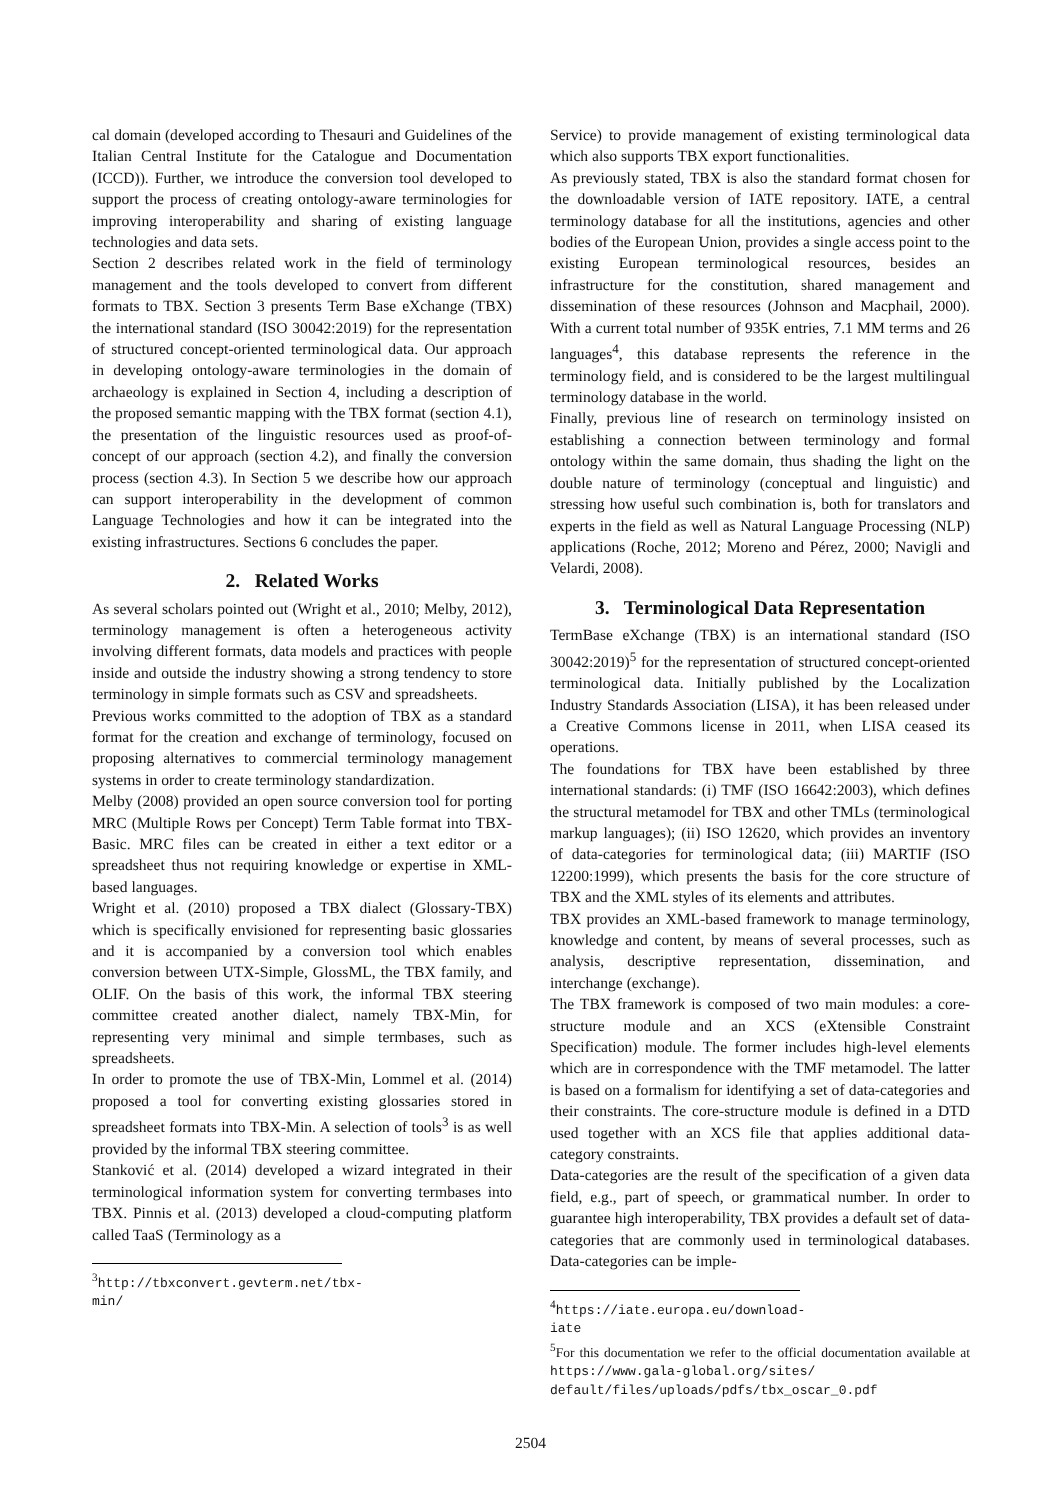cal domain (developed according to Thesauri and Guidelines of the Italian Central Institute for the Catalogue and Documentation (ICCD)). Further, we introduce the conversion tool developed to support the process of creating ontology-aware terminologies for improving interoperability and sharing of existing language technologies and data sets.
Section 2 describes related work in the field of terminology management and the tools developed to convert from different formats to TBX. Section 3 presents Term Base eXchange (TBX) the international standard (ISO 30042:2019) for the representation of structured concept-oriented terminological data. Our approach in developing ontology-aware terminologies in the domain of archaeology is explained in Section 4, including a description of the proposed semantic mapping with the TBX format (section 4.1), the presentation of the linguistic resources used as proof-of-concept of our approach (section 4.2), and finally the conversion process (section 4.3). In Section 5 we describe how our approach can support interoperability in the development of common Language Technologies and how it can be integrated into the existing infrastructures. Sections 6 concludes the paper.
2. Related Works
As several scholars pointed out (Wright et al., 2010; Melby, 2012), terminology management is often a heterogeneous activity involving different formats, data models and practices with people inside and outside the industry showing a strong tendency to store terminology in simple formats such as CSV and spreadsheets.
Previous works committed to the adoption of TBX as a standard format for the creation and exchange of terminology, focused on proposing alternatives to commercial terminology management systems in order to create terminology standardization.
Melby (2008) provided an open source conversion tool for porting MRC (Multiple Rows per Concept) Term Table format into TBX-Basic. MRC files can be created in either a text editor or a spreadsheet thus not requiring knowledge or expertise in XML-based languages.
Wright et al. (2010) proposed a TBX dialect (Glossary-TBX) which is specifically envisioned for representing basic glossaries and it is accompanied by a conversion tool which enables conversion between UTX-Simple, GlossML, the TBX family, and OLIF. On the basis of this work, the informal TBX steering committee created another dialect, namely TBX-Min, for representing very minimal and simple termbases, such as spreadsheets.
In order to promote the use of TBX-Min, Lommel et al. (2014) proposed a tool for converting existing glossaries stored in spreadsheet formats into TBX-Min. A selection of tools<sup>3</sup> is as well provided by the informal TBX steering committee.
Stanković et al. (2014) developed a wizard integrated in their terminological information system for converting termbases into TBX. Pinnis et al. (2013) developed a cloud-computing platform called TaaS (Terminology as a
<sup>3</sup> http://tbxconvert.gevterm.net/tbx-min/
Service) to provide management of existing terminological data which also supports TBX export functionalities.
As previously stated, TBX is also the standard format chosen for the downloadable version of IATE repository. IATE, a central terminology database for all the institutions, agencies and other bodies of the European Union, provides a single access point to the existing European terminological resources, besides an infrastructure for the constitution, shared management and dissemination of these resources (Johnson and Macphail, 2000). With a current total number of 935K entries, 7.1 MM terms and 26 languages<sup>4</sup>, this database represents the reference in the terminology field, and is considered to be the largest multilingual terminology database in the world.
Finally, previous line of research on terminology insisted on establishing a connection between terminology and formal ontology within the same domain, thus shading the light on the double nature of terminology (conceptual and linguistic) and stressing how useful such combination is, both for translators and experts in the field as well as Natural Language Processing (NLP) applications (Roche, 2012; Moreno and Pérez, 2000; Navigli and Velardi, 2008).
3. Terminological Data Representation
TermBase eXchange (TBX) is an international standard (ISO 30042:2019)<sup>5</sup> for the representation of structured concept-oriented terminological data. Initially published by the Localization Industry Standards Association (LISA), it has been released under a Creative Commons license in 2011, when LISA ceased its operations.
The foundations for TBX have been established by three international standards: (i) TMF (ISO 16642:2003), which defines the structural metamodel for TBX and other TMLs (terminological markup languages); (ii) ISO 12620, which provides an inventory of data-categories for terminological data; (iii) MARTIF (ISO 12200:1999), which presents the basis for the core structure of TBX and the XML styles of its elements and attributes.
TBX provides an XML-based framework to manage terminology, knowledge and content, by means of several processes, such as analysis, descriptive representation, dissemination, and interchange (exchange).
The TBX framework is composed of two main modules: a core-structure module and an XCS (eXtensible Constraint Specification) module. The former includes high-level elements which are in correspondence with the TMF metamodel. The latter is based on a formalism for identifying a set of data-categories and their constraints. The core-structure module is defined in a DTD used together with an XCS file that applies additional data-category constraints.
Data-categories are the result of the specification of a given data field, e.g., part of speech, or grammatical number. In order to guarantee high interoperability, TBX provides a default set of data-categories that are commonly used in terminological databases. Data-categories can be imple-
<sup>4</sup> https://iate.europa.eu/download-iate
<sup>5</sup> For this documentation we refer to the official documentation available at https://www.gala-global.org/sites/ default/files/uploads/pdfs/tbx_oscar_0.pdf
2504